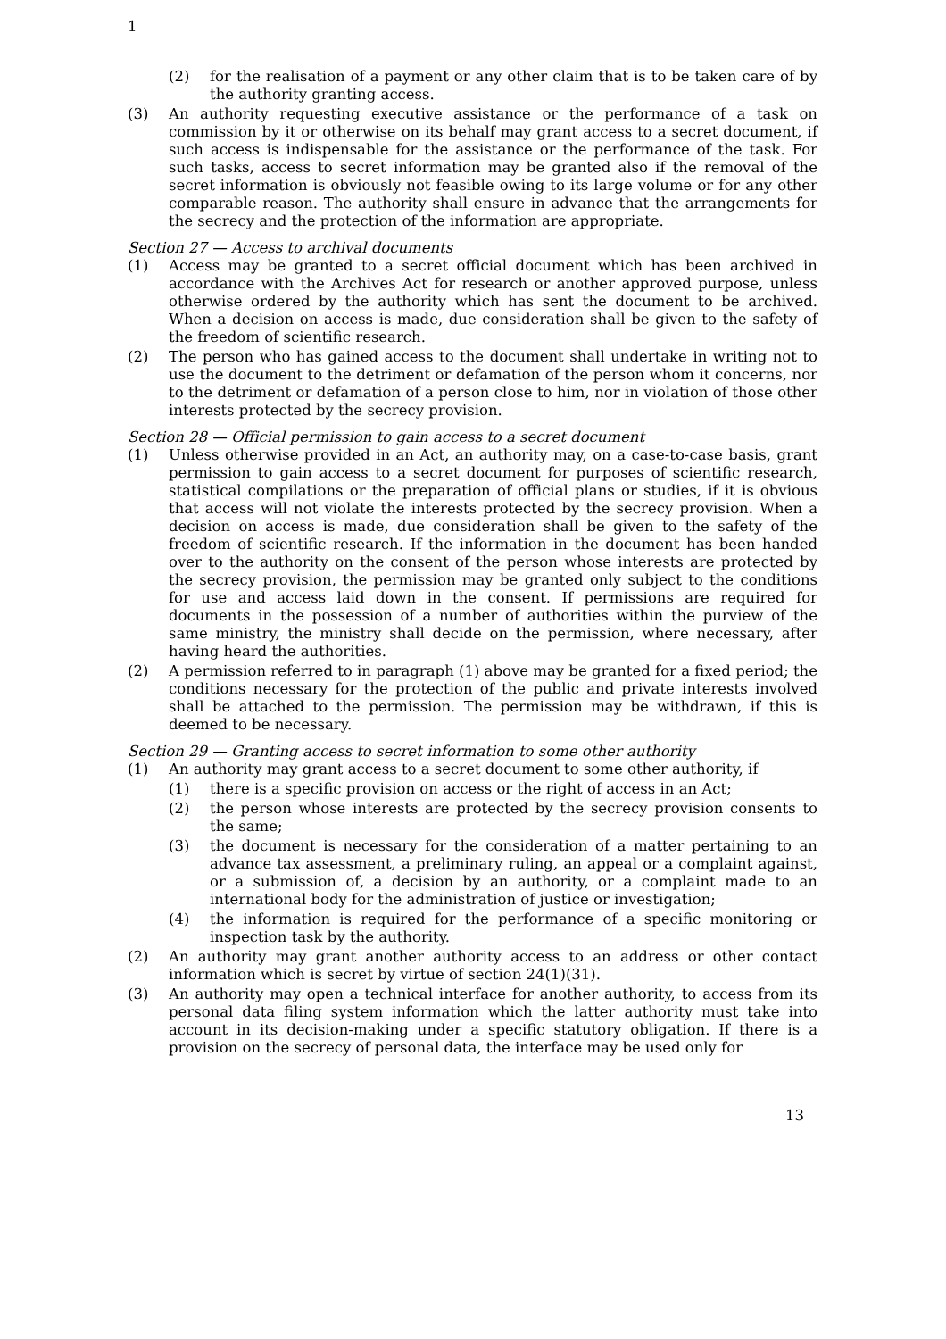1
(2) for the realisation of a payment or any other claim that is to be taken care of by the authority granting access.
(3) An authority requesting executive assistance or the performance of a task on commission by it or otherwise on its behalf may grant access to a secret document, if such access is indispensable for the assistance or the performance of the task. For such tasks, access to secret information may be granted also if the removal of the secret information is obviously not feasible owing to its large volume or for any other comparable reason. The authority shall ensure in advance that the arrangements for the secrecy and the protection of the information are appropriate.
Section 27 — Access to archival documents
(1) Access may be granted to a secret official document which has been archived in accordance with the Archives Act for research or another approved purpose, unless otherwise ordered by the authority which has sent the document to be archived. When a decision on access is made, due consideration shall be given to the safety of the freedom of scientific research.
(2) The person who has gained access to the document shall undertake in writing not to use the document to the detriment or defamation of the person whom it concerns, nor to the detriment or defamation of a person close to him, nor in violation of those other interests protected by the secrecy provision.
Section 28 — Official permission to gain access to a secret document
(1) Unless otherwise provided in an Act, an authority may, on a case-to-case basis, grant permission to gain access to a secret document for purposes of scientific research, statistical compilations or the preparation of official plans or studies, if it is obvious that access will not violate the interests protected by the secrecy provision. When a decision on access is made, due consideration shall be given to the safety of the freedom of scientific research. If the information in the document has been handed over to the authority on the consent of the person whose interests are protected by the secrecy provision, the permission may be granted only subject to the conditions for use and access laid down in the consent. If permissions are required for documents in the possession of a number of authorities within the purview of the same ministry, the ministry shall decide on the permission, where necessary, after having heard the authorities.
(2) A permission referred to in paragraph (1) above may be granted for a fixed period; the conditions necessary for the protection of the public and private interests involved shall be attached to the permission. The permission may be withdrawn, if this is deemed to be necessary.
Section 29 — Granting access to secret information to some other authority
(1) An authority may grant access to a secret document to some other authority, if
(1) there is a specific provision on access or the right of access in an Act;
(2) the person whose interests are protected by the secrecy provision consents to the same;
(3) the document is necessary for the consideration of a matter pertaining to an advance tax assessment, a preliminary ruling, an appeal or a complaint against, or a submission of, a decision by an authority, or a complaint made to an international body for the administration of justice or investigation;
(4) the information is required for the performance of a specific monitoring or inspection task by the authority.
(2) An authority may grant another authority access to an address or other contact information which is secret by virtue of section 24(1)(31).
(3) An authority may open a technical interface for another authority, to access from its personal data filing system information which the latter authority must take into account in its decision-making under a specific statutory obligation. If there is a provision on the secrecy of personal data, the interface may be used only for
13